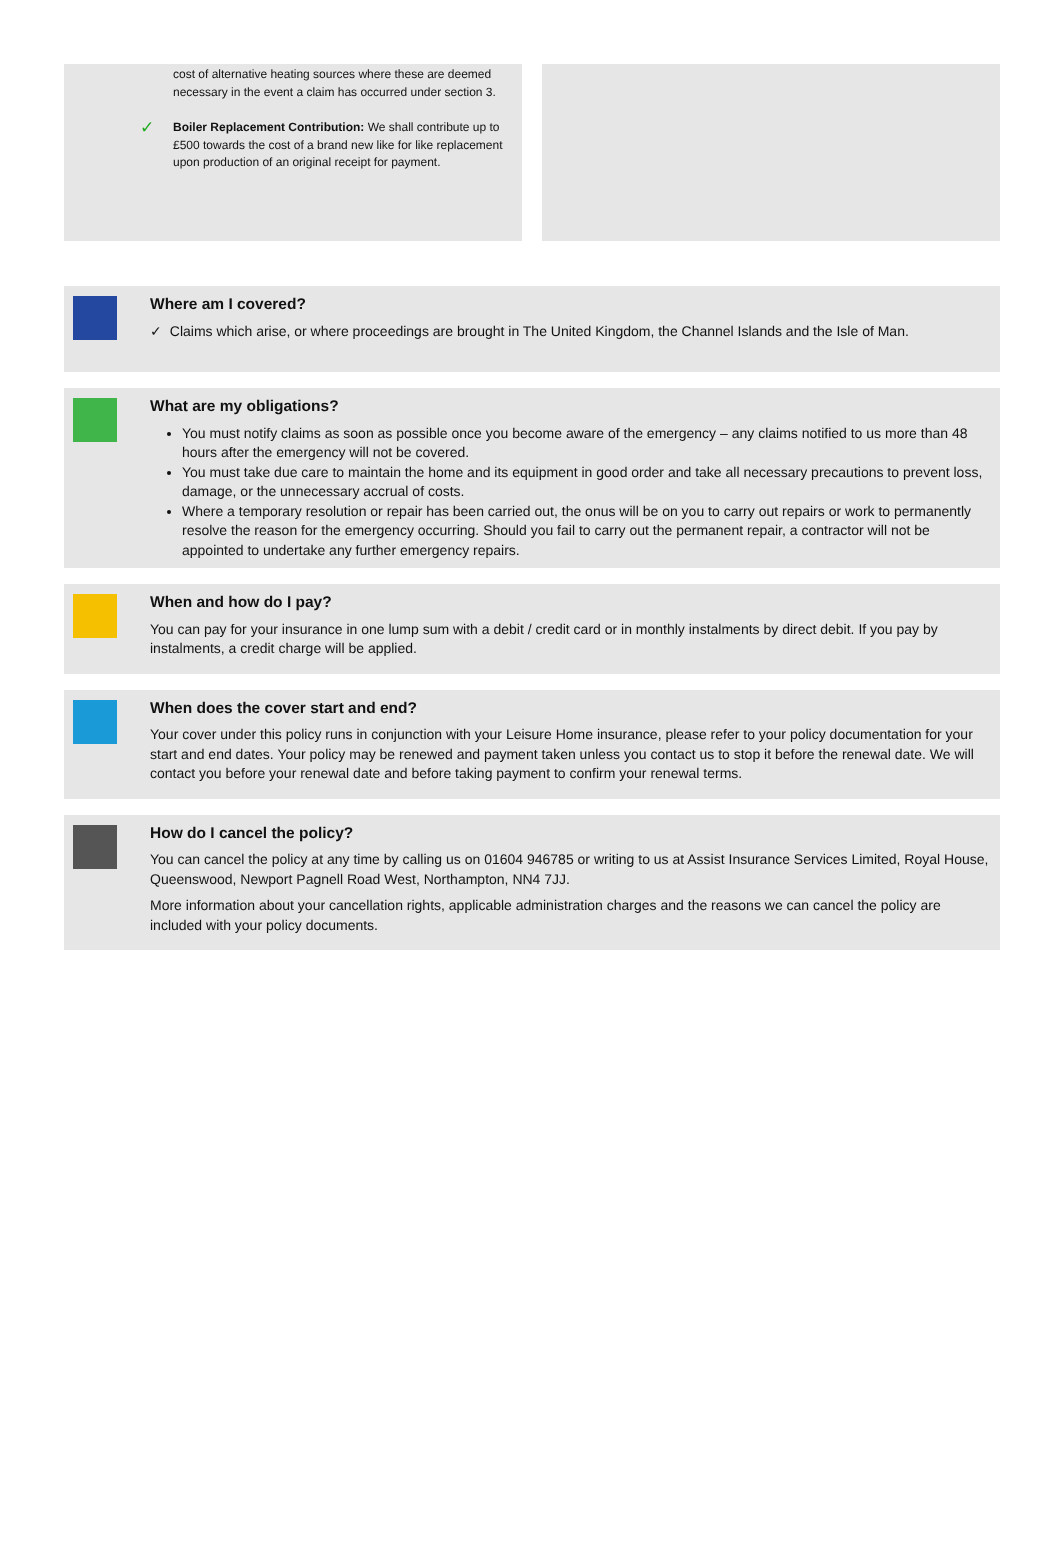cost of alternative heating sources where these are deemed necessary in the event a claim has occurred under section 3.
✓ Boiler Replacement Contribution: We shall contribute up to £500 towards the cost of a brand new like for like replacement upon production of an original receipt for payment.
Where am I covered?
✓ Claims which arise, or where proceedings are brought in The United Kingdom, the Channel Islands and the Isle of Man.
What are my obligations?
You must notify claims as soon as possible once you become aware of the emergency – any claims notified to us more than 48 hours after the emergency will not be covered.
You must take due care to maintain the home and its equipment in good order and take all necessary precautions to prevent loss, damage, or the unnecessary accrual of costs.
Where a temporary resolution or repair has been carried out, the onus will be on you to carry out repairs or work to permanently resolve the reason for the emergency occurring. Should you fail to carry out the permanent repair, a contractor will not be appointed to undertake any further emergency repairs.
When and how do I pay?
You can pay for your insurance in one lump sum with a debit / credit card or in monthly instalments by direct debit. If you pay by instalments, a credit charge will be applied.
When does the cover start and end?
Your cover under this policy runs in conjunction with your Leisure Home insurance, please refer to your policy documentation for your start and end dates. Your policy may be renewed and payment taken unless you contact us to stop it before the renewal date. We will contact you before your renewal date and before taking payment to confirm your renewal terms.
How do I cancel the policy?
You can cancel the policy at any time by calling us on 01604 946785 or writing to us at Assist Insurance Services Limited, Royal House, Queenswood, Newport Pagnell Road West, Northampton, NN4 7JJ.
More information about your cancellation rights, applicable administration charges and the reasons we can cancel the policy are included with your policy documents.